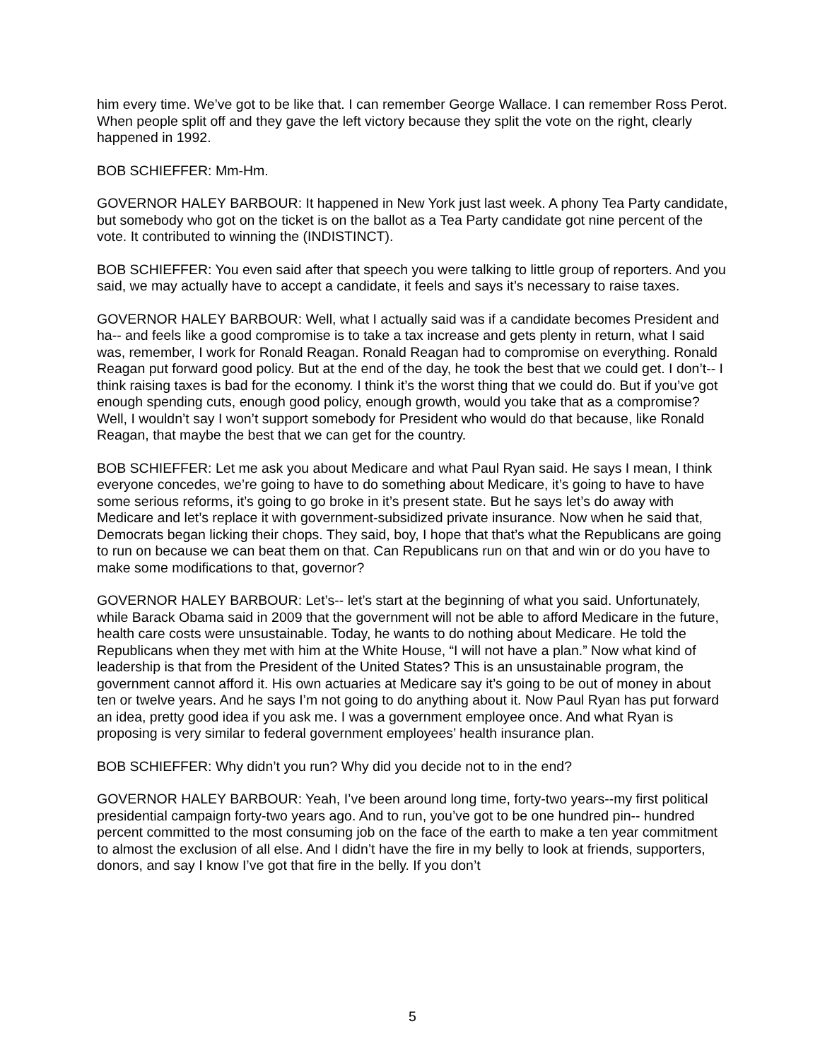him every time. We’ve got to be like that. I can remember George Wallace. I can remember Ross Perot. When people split off and they gave the left victory because they split the vote on the right, clearly happened in 1992.
BOB SCHIEFFER: Mm-Hm.
GOVERNOR HALEY BARBOUR: It happened in New York just last week. A phony Tea Party candidate, but somebody who got on the ticket is on the ballot as a Tea Party candidate got nine percent of the vote. It contributed to winning the (INDISTINCT).
BOB SCHIEFFER: You even said after that speech you were talking to little group of reporters. And you said, we may actually have to accept a candidate, it feels and says it’s necessary to raise taxes.
GOVERNOR HALEY BARBOUR: Well, what I actually said was if a candidate becomes President and ha-- and feels like a good compromise is to take a tax increase and gets plenty in return, what I said was, remember, I work for Ronald Reagan. Ronald Reagan had to compromise on everything. Ronald Reagan put forward good policy. But at the end of the day, he took the best that we could get. I don’t-- I think raising taxes is bad for the economy. I think it’s the worst thing that we could do. But if you’ve got enough spending cuts, enough good policy, enough growth, would you take that as a compromise? Well, I wouldn’t say I won’t support somebody for President who would do that because, like Ronald Reagan, that maybe the best that we can get for the country.
BOB SCHIEFFER: Let me ask you about Medicare and what Paul Ryan said. He says I mean, I think everyone concedes, we’re going to have to do something about Medicare, it’s going to have to have some serious reforms, it’s going to go broke in it’s present state. But he says let’s do away with Medicare and let’s replace it with government-subsidized private insurance. Now when he said that, Democrats began licking their chops. They said, boy, I hope that that’s what the Republicans are going to run on because we can beat them on that. Can Republicans run on that and win or do you have to make some modifications to that, governor?
GOVERNOR HALEY BARBOUR: Let’s-- let’s start at the beginning of what you said. Unfortunately, while Barack Obama said in 2009 that the government will not be able to afford Medicare in the future, health care costs were unsustainable. Today, he wants to do nothing about Medicare. He told the Republicans when they met with him at the White House, “I will not have a plan.” Now what kind of leadership is that from the President of the United States? This is an unsustainable program, the government cannot afford it. His own actuaries at Medicare say it’s going to be out of money in about ten or twelve years. And he says I’m not going to do anything about it. Now Paul Ryan has put forward an idea, pretty good idea if you ask me. I was a government employee once. And what Ryan is proposing is very similar to federal government employees’ health insurance plan.
BOB SCHIEFFER: Why didn’t you run? Why did you decide not to in the end?
GOVERNOR HALEY BARBOUR: Yeah, I’ve been around long time, forty-two years--my first political presidential campaign forty-two years ago. And to run, you’ve got to be one hundred pin-- hundred percent committed to the most consuming job on the face of the earth to make a ten year commitment to almost the exclusion of all else. And I didn’t have the fire in my belly to look at friends, supporters, donors, and say I know I’ve got that fire in the belly. If you don’t
5